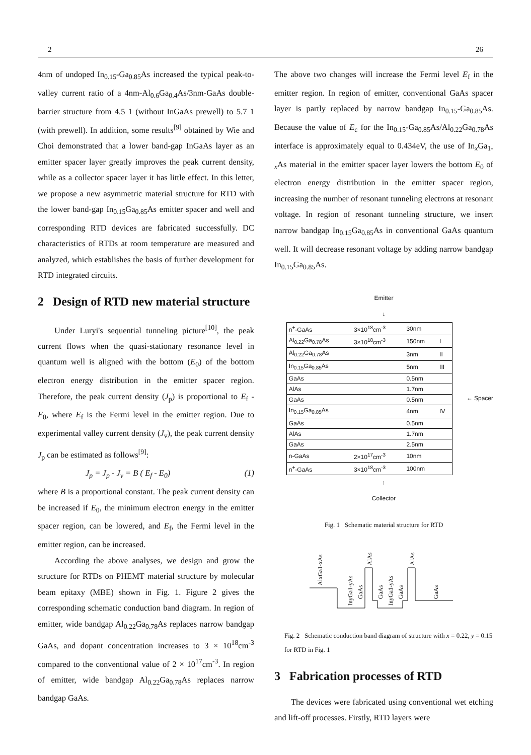2 26
4nm of undoped In<sub>0.15</sub>-Ga<sub>0.85</sub>As increased the typical peak-to-valley current ratio of a 4nm-Al<sub>0.6</sub>Ga<sub>0.4</sub>As/3nm-GaAs double-barrier structure from 4.5 1 (without InGaAs prewell) to 5.7 1 (with prewell). In addition, some results<sup>[9]</sup> obtained by Wie and Choi demonstrated that a lower band-gap InGaAs layer as an emitter spacer layer greatly improves the peak current density, while as a collector spacer layer it has little effect. In this letter, we propose a new asymmetric material structure for RTD with the lower band-gap In<sub>0.15</sub>Ga<sub>0.85</sub>As emitter spacer and well and corresponding RTD devices are fabricated successfully. DC characteristics of RTDs at room temperature are measured and analyzed, which establishes the basis of further development for RTD integrated circuits.
2 Design of RTD new material structure
Under Luryi's sequential tunneling picture<sup>[10]</sup>, the peak current flows when the quasi-stationary resonance level in quantum well is aligned with the bottom (E<sub>0</sub>) of the bottom electron energy distribution in the emitter spacer region. Therefore, the peak current density (J<sub>p</sub>) is proportional to E<sub>f</sub> - E<sub>0</sub>, where E<sub>f</sub> is the Fermi level in the emitter region. Due to experimental valley current density (J<sub>v</sub>), the peak current density J<sub>p</sub> can be estimated as follows<sup>[9]</sup>:
J<sub>p</sub> = J<sub>p</sub> - J<sub>v</sub> = B ( E<sub>f</sub> - E<sub>0</sub>) (1)
where B is a proportional constant. The peak current density can be increased if E<sub>0</sub>, the minimum electron energy in the emitter spacer region, can be lowered, and E<sub>f</sub>, the Fermi level in the emitter region, can be increased.
According the above analyses, we design and grow the structure for RTDs on PHEMT material structure by molecular beam epitaxy (MBE) shown in Fig. 1. Figure 2 gives the corresponding schematic conduction band diagram. In region of emitter, wide bandgap Al<sub>0.22</sub>Ga<sub>0.78</sub>As replaces narrow bandgap GaAs, and dopant concentration increases to 3 × 10<sup>18</sup>cm<sup>-3</sup> compared to the conventional value of 2 × 10<sup>17</sup>cm<sup>-3</sup>. In region of emitter, wide bandgap Al<sub>0.22</sub>Ga<sub>0.78</sub>As replaces narrow bandgap GaAs.
The above two changes will increase the Fermi level E<sub>f</sub> in the emitter region. In region of emitter, conventional GaAs spacer layer is partly replaced by narrow bandgap In<sub>0.15</sub>-Ga<sub>0.85</sub>As. Because the value of E<sub>c</sub> for the In<sub>0.15</sub>-Ga<sub>0.85</sub>As/Al<sub>0.22</sub>Ga<sub>0.78</sub>As interface is approximately equal to 0.434eV, the use of In<sub>x</sub>Ga<sub>1-x</sub>As material in the emitter spacer layer lowers the bottom E<sub>0</sub> of electron energy distribution in the emitter spacer region, increasing the number of resonant tunneling electrons at resonant voltage. In region of resonant tunneling structure, we insert narrow bandgap In<sub>0.15</sub>Ga<sub>0.85</sub>As in conventional GaAs quantum well. It will decrease resonant voltage by adding narrow bandgap In<sub>0.15</sub>Ga<sub>0.85</sub>As.
Emitter
↓
| n<sup>+</sup>-GaAs | 3×10<sup>18</sup>cm<sup>-3</sup> | 30nm | |
| Al<sub>0.22</sub>Ga<sub>0.78</sub>As | 3×10<sup>18</sup>cm<sup>-3</sup> | 150nm | I |
| Al<sub>0.22</sub>Ga<sub>0.78</sub>As | | 3nm | II |
| In<sub>0.15</sub>Ga<sub>0.85</sub>As | | 5nm | III |
| GaAs | | 0.5nm | |
| AlAs | | 1.7nm | |
| GaAs | | 0.5nm | |
| In<sub>0.15</sub>Ga<sub>0.85</sub>As | | 4nm | IV |
| GaAs | | 0.5nm | |
| AlAs | | 1.7nm | |
| GaAs | | 2.5nm | |
| n-GaAs | 2×10<sup>17</sup>cm<sup>-3</sup> | 10nm | |
| n<sup>+</sup>-GaAs | 3×10<sup>18</sup>cm<sup>-3</sup> | 100nm | |
← Spacer
↑
Collector
Fig. 1 Schematic material structure for RTD
AlxGa1-xAs
InyGa1-yAs
GaAs
AlAs
GaAs
InyGa1-yAs
GaAs
AlAs
GaAs
Fig. 2 Schematic conduction band diagram of structure with x = 0.22, y = 0.15 for RTD in Fig. 1
3 Fabrication processes of RTD
The devices were fabricated using conventional wet etching and lift-off processes. Firstly, RTD layers were